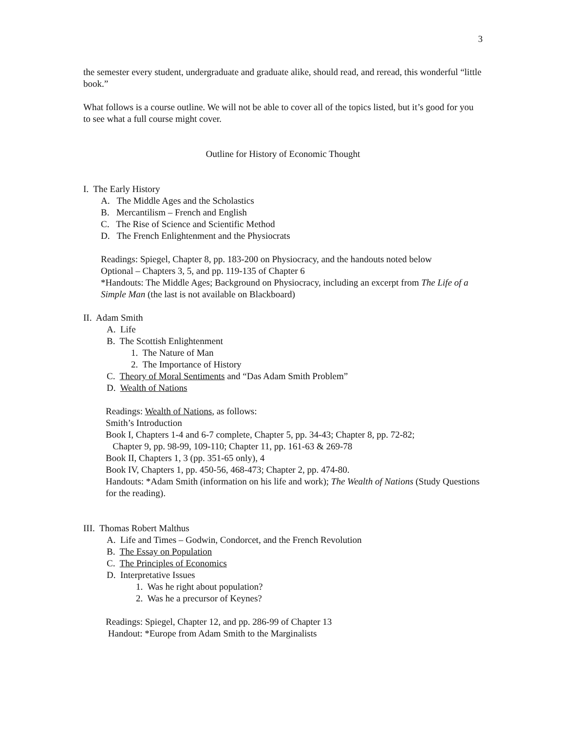3
the semester every student, undergraduate and graduate alike, should read, and reread, this wonderful “little book.”
What follows is a course outline. We will not be able to cover all of the topics listed, but it’s good for you to see what a full course might cover.
Outline for History of Economic Thought
I. The Early History
A. The Middle Ages and the Scholastics
B. Mercantilism – French and English
C. The Rise of Science and Scientific Method
D. The French Enlightenment and the Physiocrats
Readings: Spiegel, Chapter 8, pp. 183-200 on Physiocracy, and the handouts noted below
Optional – Chapters 3, 5, and pp. 119-135 of Chapter 6
*Handouts: The Middle Ages; Background on Physiocracy, including an excerpt from The Life of a Simple Man (the last is not available on Blackboard)
II. Adam Smith
A. Life
B. The Scottish Enlightenment
1. The Nature of Man
2. The Importance of History
C. Theory of Moral Sentiments and “Das Adam Smith Problem”
D. Wealth of Nations
Readings: Wealth of Nations, as follows:
Smith’s Introduction
Book I, Chapters 1-4 and 6-7 complete, Chapter 5, pp. 34-43; Chapter 8, pp. 72-82;
Chapter 9, pp. 98-99, 109-110; Chapter 11, pp. 161-63 & 269-78
Book II, Chapters 1, 3 (pp. 351-65 only), 4
Book IV, Chapters 1, pp. 450-56, 468-473; Chapter 2, pp. 474-80.
Handouts: *Adam Smith (information on his life and work); The Wealth of Nations (Study Questions for the reading).
III. Thomas Robert Malthus
A. Life and Times – Godwin, Condorcet, and the French Revolution
B. The Essay on Population
C. The Principles of Economics
D. Interpretative Issues
1. Was he right about population?
2. Was he a precursor of Keynes?
Readings: Spiegel, Chapter 12, and pp. 286-99 of Chapter 13
Handout: *Europe from Adam Smith to the Marginalists